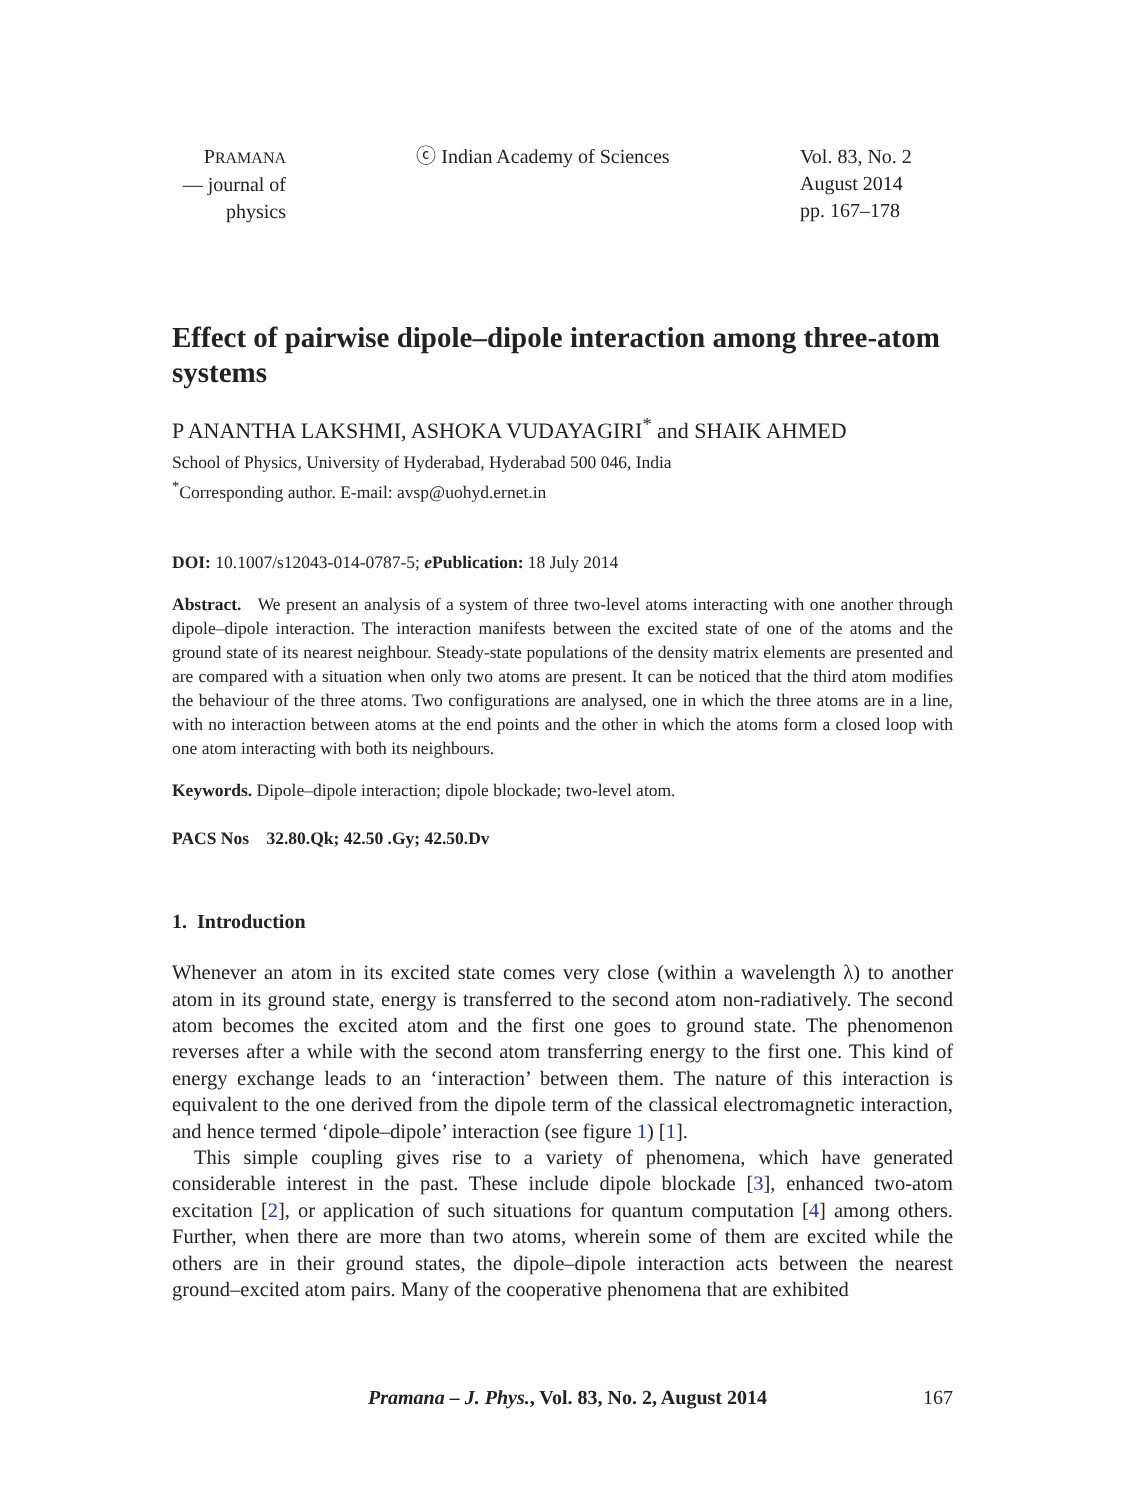PRAMANA
— journal of
physics
ⓒ Indian Academy of Sciences Vol. 83, No. 2
August 2014
pp. 167–178
Effect of pairwise dipole–dipole interaction among three-atom systems
P ANANTHA LAKSHMI, ASHOKA VUDAYAGIRI<sup>*</sup> and SHAIK AHMED
School of Physics, University of Hyderabad, Hyderabad 500 046, India
<sup>*</sup> Corresponding author. E-mail: avsp@uohyd.ernet.in
DOI: 10.1007/s12043-014-0787-5; e Publication: 18 July 2014
Abstract. We present an analysis of a system of three two-level atoms interacting with one another through dipole–dipole interaction. The interaction manifests between the excited state of one of the atoms and the ground state of its nearest neighbour. Steady-state populations of the density matrix elements are presented and are compared with a situation when only two atoms are present. It can be noticed that the third atom modifies the behaviour of the three atoms. Two configurations are analysed, one in which the three atoms are in a line, with no interaction between atoms at the end points and the other in which the atoms form a closed loop with one atom interacting with both its neighbours.
Keywords. Dipole–dipole interaction; dipole blockade; two-level atom.
PACS Nos 32.80.Qk; 42.50 .Gy; 42.50.Dv
1. Introduction
Whenever an atom in its excited state comes very close (within a wavelength λ) to another atom in its ground state, energy is transferred to the second atom non-radiatively. The second atom becomes the excited atom and the first one goes to ground state. The phenomenon reverses after a while with the second atom transferring energy to the first one. This kind of energy exchange leads to an ‘interaction’ between them. The nature of this interaction is equivalent to the one derived from the dipole term of the classical electromagnetic interaction, and hence termed ‘dipole–dipole’ interaction (see figure 1) [1].
This simple coupling gives rise to a variety of phenomena, which have generated considerable interest in the past. These include dipole blockade [3], enhanced two-atom excitation [2], or application of such situations for quantum computation [4] among others. Further, when there are more than two atoms, wherein some of them are excited while the others are in their ground states, the dipole–dipole interaction acts between the nearest ground–excited atom pairs. Many of the cooperative phenomena that are exhibited
Pramana – J. Phys., Vol. 83, No. 2, August 2014
167